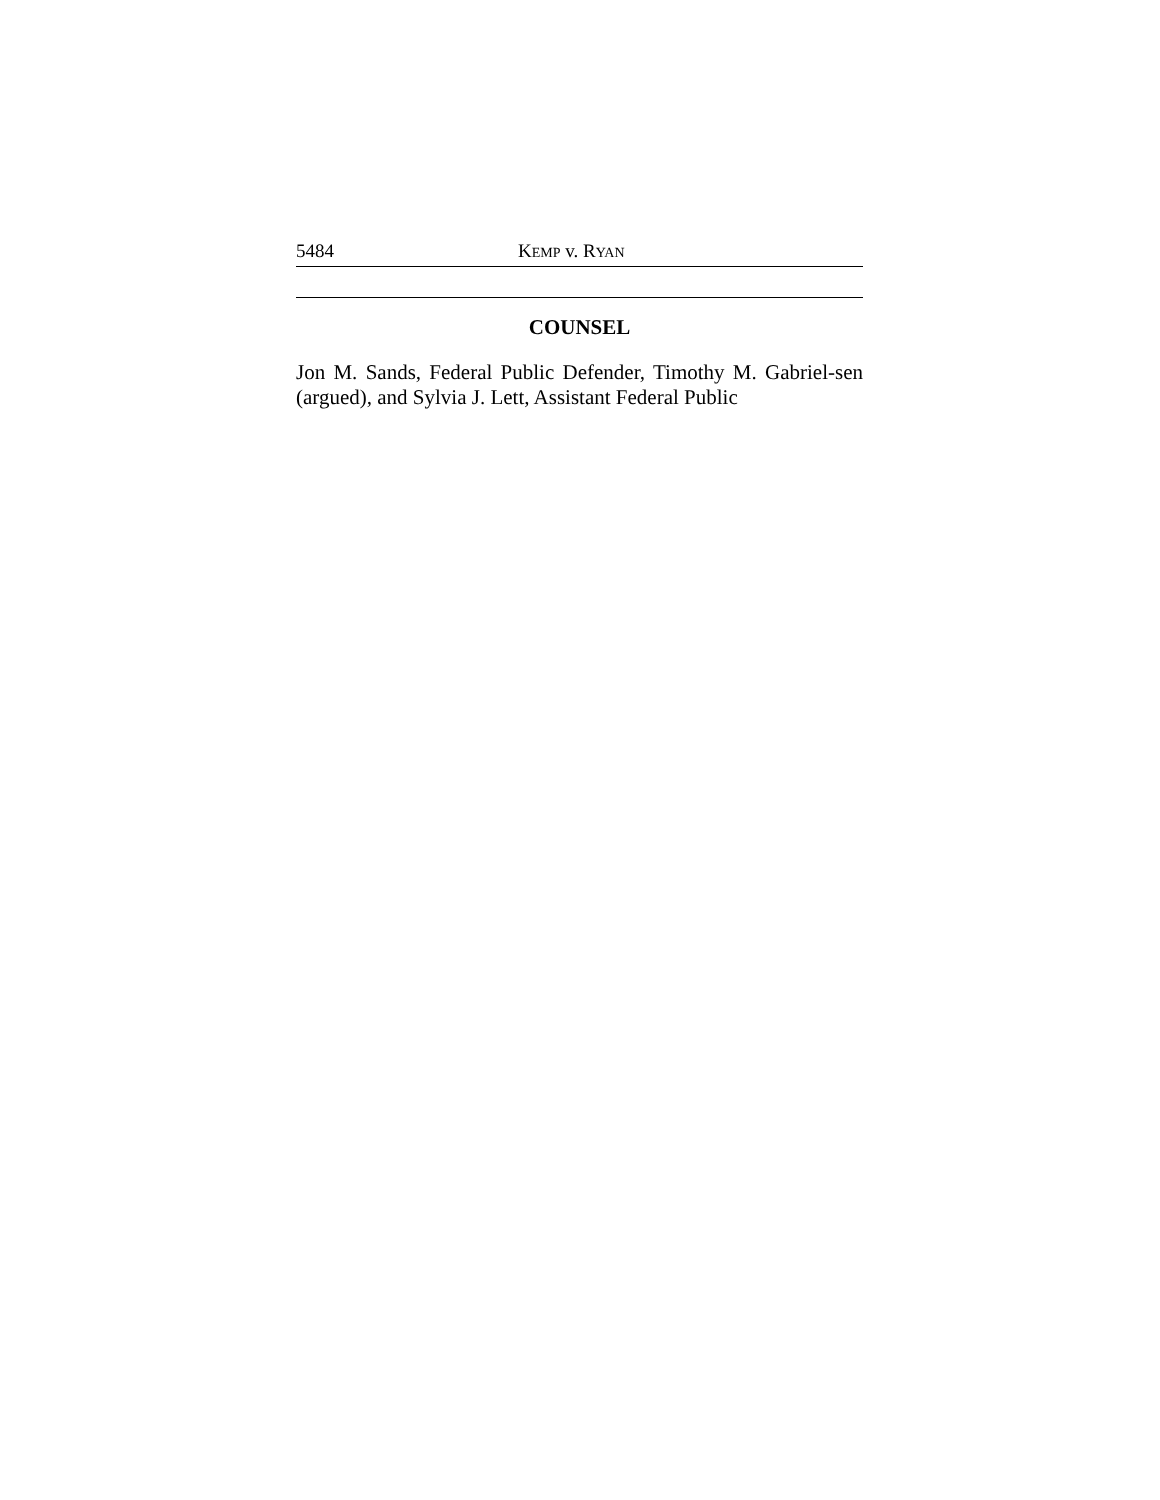5484 KEMP v. RYAN
COUNSEL
Jon M. Sands, Federal Public Defender, Timothy M. Gabriel-sen (argued), and Sylvia J. Lett, Assistant Federal Public